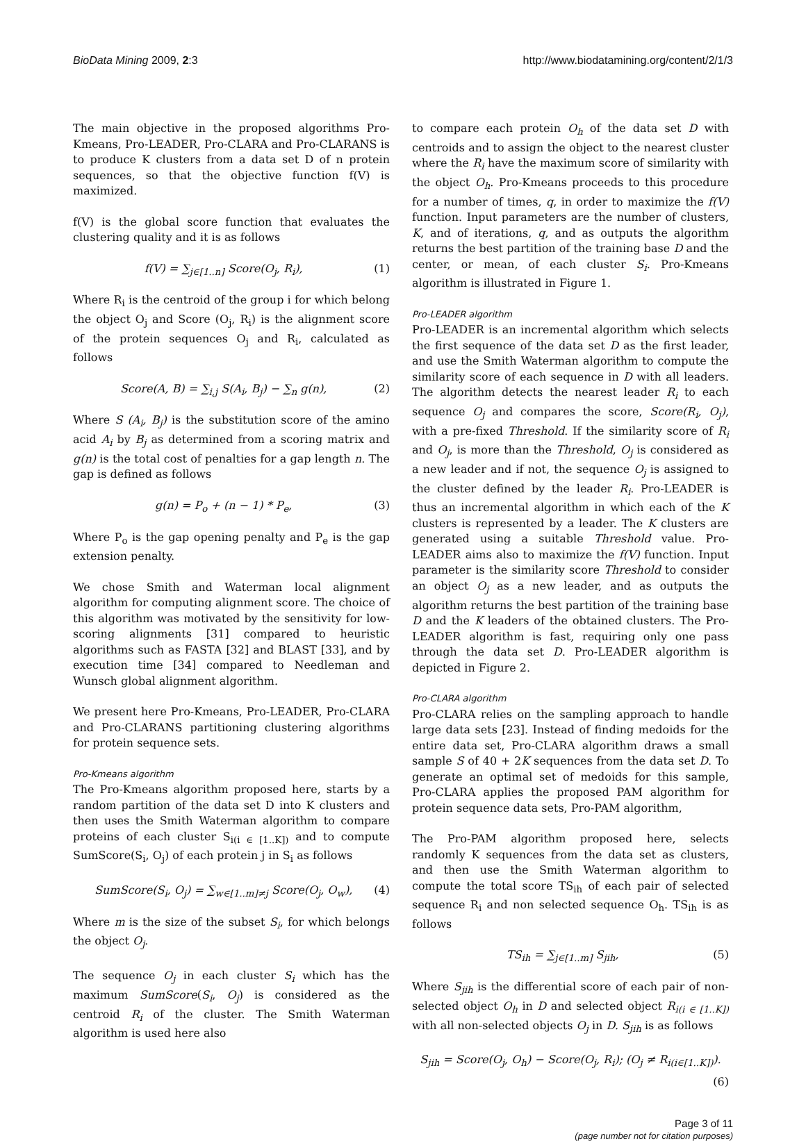BioData Mining 2009, 2:3 http://www.biodatamining.org/content/2/1/3
The main objective in the proposed algorithms Pro-Kmeans, Pro-LEADER, Pro-CLARA and Pro-CLARANS is to produce K clusters from a data set D of n protein sequences, so that the objective function f(V) is maximized.
f(V) is the global score function that evaluates the clustering quality and it is as follows
f(V) = ∑<sub>j∈[1..n]</sub> Score(O<sub>j</sub>, R<sub>i</sub>), (1)
Where R<sub>i</sub> is the centroid of the group i for which belong the object O<sub>j</sub> and Score (O<sub>j</sub>, R<sub>i</sub>) is the alignment score of the protein sequences O<sub>j</sub> and R<sub>i</sub>, calculated as follows
Score(A, B) = ∑<sub>i,j</sub> S(A<sub>i</sub>, B<sub>j</sub>) − ∑<sub>n</sub> g(n), (2)
Where S (A<sub>i</sub>, B<sub>j</sub>) is the substitution score of the amino acid A<sub>i</sub> by B<sub>j</sub> as determined from a scoring matrix and g(n) is the total cost of penalties for a gap length n. The gap is defined as follows
g(n) = P<sub>o</sub> + (n − 1) * P<sub>e</sub>, (3)
Where P<sub>o</sub> is the gap opening penalty and P<sub>e</sub> is the gap extension penalty.
We chose Smith and Waterman local alignment algorithm for computing alignment score. The choice of this algorithm was motivated by the sensitivity for low-scoring alignments [31] compared to heuristic algorithms such as FASTA [32] and BLAST [33], and by execution time [34] compared to Needleman and Wunsch global alignment algorithm.
We present here Pro-Kmeans, Pro-LEADER, Pro-CLARA and Pro-CLARANS partitioning clustering algorithms for protein sequence sets.
Pro-Kmeans algorithm
The Pro-Kmeans algorithm proposed here, starts by a random partition of the data set D into K clusters and then uses the Smith Waterman algorithm to compare proteins of each cluster S<sub>i(i ∈ [1..K])</sub> and to compute SumScore(S<sub>i</sub>, O<sub>j</sub>) of each protein j in S<sub>i</sub> as follows
SumScore(S<sub>i</sub>, O<sub>j</sub>) = ∑<sub>w∈[1..m]≠j</sub> Score(O<sub>j</sub>, O<sub>w</sub>), (4)
Where m is the size of the subset S<sub>i</sub>, for which belongs the object O<sub>j</sub>.
The sequence O<sub>j</sub> in each cluster S<sub>i</sub> which has the maximum SumScore(S<sub>i</sub>, O<sub>j</sub>) is considered as the centroid R<sub>i</sub> of the cluster. The Smith Waterman algorithm is used here also
to compare each protein O<sub>h</sub> of the data set D with centroids and to assign the object to the nearest cluster where the R<sub>i</sub> have the maximum score of similarity with the object O<sub>h</sub>. Pro-Kmeans proceeds to this procedure for a number of times, q, in order to maximize the f(V) function. Input parameters are the number of clusters, K, and of iterations, q, and as outputs the algorithm returns the best partition of the training base D and the center, or mean, of each cluster S<sub>i</sub>. Pro-Kmeans algorithm is illustrated in Figure 1.
Pro-LEADER algorithm
Pro-LEADER is an incremental algorithm which selects the first sequence of the data set D as the first leader, and use the Smith Waterman algorithm to compute the similarity score of each sequence in D with all leaders. The algorithm detects the nearest leader R<sub>i</sub> to each sequence O<sub>j</sub> and compares the score, Score(R<sub>i</sub>, O<sub>j</sub>), with a pre-fixed Threshold. If the similarity score of R<sub>i</sub> and O<sub>j</sub>, is more than the Threshold, O<sub>j</sub> is considered as a new leader and if not, the sequence O<sub>j</sub> is assigned to the cluster defined by the leader R<sub>i</sub>. Pro-LEADER is thus an incremental algorithm in which each of the K clusters is represented by a leader. The K clusters are generated using a suitable Threshold value. Pro-LEADER aims also to maximize the f(V) function. Input parameter is the similarity score Threshold to consider an object O<sub>j</sub> as a new leader, and as outputs the algorithm returns the best partition of the training base D and the K leaders of the obtained clusters. The Pro-LEADER algorithm is fast, requiring only one pass through the data set D. Pro-LEADER algorithm is depicted in Figure 2.
Pro-CLARA algorithm
Pro-CLARA relies on the sampling approach to handle large data sets [23]. Instead of finding medoids for the entire data set, Pro-CLARA algorithm draws a small sample S of 40 + 2K sequences from the data set D. To generate an optimal set of medoids for this sample, Pro-CLARA applies the proposed PAM algorithm for protein sequence data sets, Pro-PAM algorithm,
The Pro-PAM algorithm proposed here, selects randomly K sequences from the data set as clusters, and then use the Smith Waterman algorithm to compute the total score TS<sub>ih</sub> of each pair of selected sequence R<sub>i</sub> and non selected sequence O<sub>h</sub>. TS<sub>ih</sub> is as follows
TS<sub>ih</sub> = ∑<sub>j∈[1..m]</sub> S<sub>jih</sub>, (5)
Where S<sub>jih</sub> is the differential score of each pair of non-selected object O<sub>h</sub> in D and selected object R<sub>i(i ∈ [1..K])</sub> with all non-selected objects O<sub>j</sub> in D. S<sub>jih</sub> is as follows
S<sub>jih</sub> = Score(O<sub>j</sub>, O<sub>h</sub>) − Score(O<sub>j</sub>, R<sub>i</sub>); (O<sub>j</sub> ≠ R<sub>i(i∈[1..K])</sub>).
(6)
Page 3 of 11
(page number not for citation purposes)